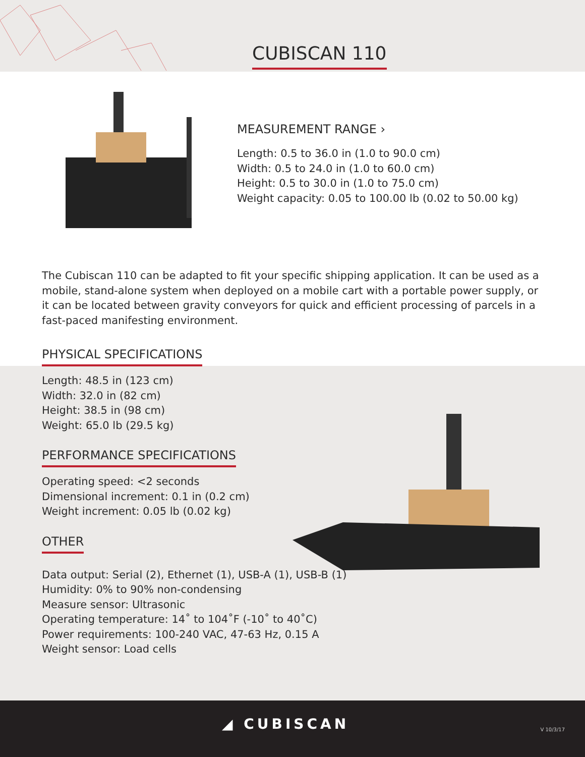CUBISCAN 110
MEASUREMENT RANGE ›
Length: 0.5 to 36.0 in (1.0 to 90.0 cm)
Width: 0.5 to 24.0 in (1.0 to 60.0 cm)
Height: 0.5 to 30.0 in (1.0 to 75.0 cm)
Weight capacity: 0.05 to 100.00 lb (0.02 to 50.00 kg)
The Cubiscan 110 can be adapted to fit your specific shipping application. It can be used as a mobile, stand-alone system when deployed on a mobile cart with a portable power supply, or it can be located between gravity conveyors for quick and efficient processing of parcels in a fast-paced manifesting environment.
PHYSICAL SPECIFICATIONS
Length: 48.5 in (123 cm)
Width: 32.0 in (82 cm)
Height: 38.5 in (98 cm)
Weight: 65.0 lb (29.5 kg)
PERFORMANCE SPECIFICATIONS
Operating speed: <2 seconds
Dimensional increment: 0.1 in (0.2 cm)
Weight increment: 0.05 lb (0.02 kg)
OTHER
Data output: Serial (2), Ethernet (1), USB-A (1), USB-B (1)
Humidity: 0% to 90% non-condensing
Measure sensor: Ultrasonic
Operating temperature: 14˚ to 104˚F (-10˚ to 40˚C)
Power requirements: 100-240 VAC, 47-63 Hz, 0.15 A
Weight sensor: Load cells
◢ CUBISCAN V 10/3/17